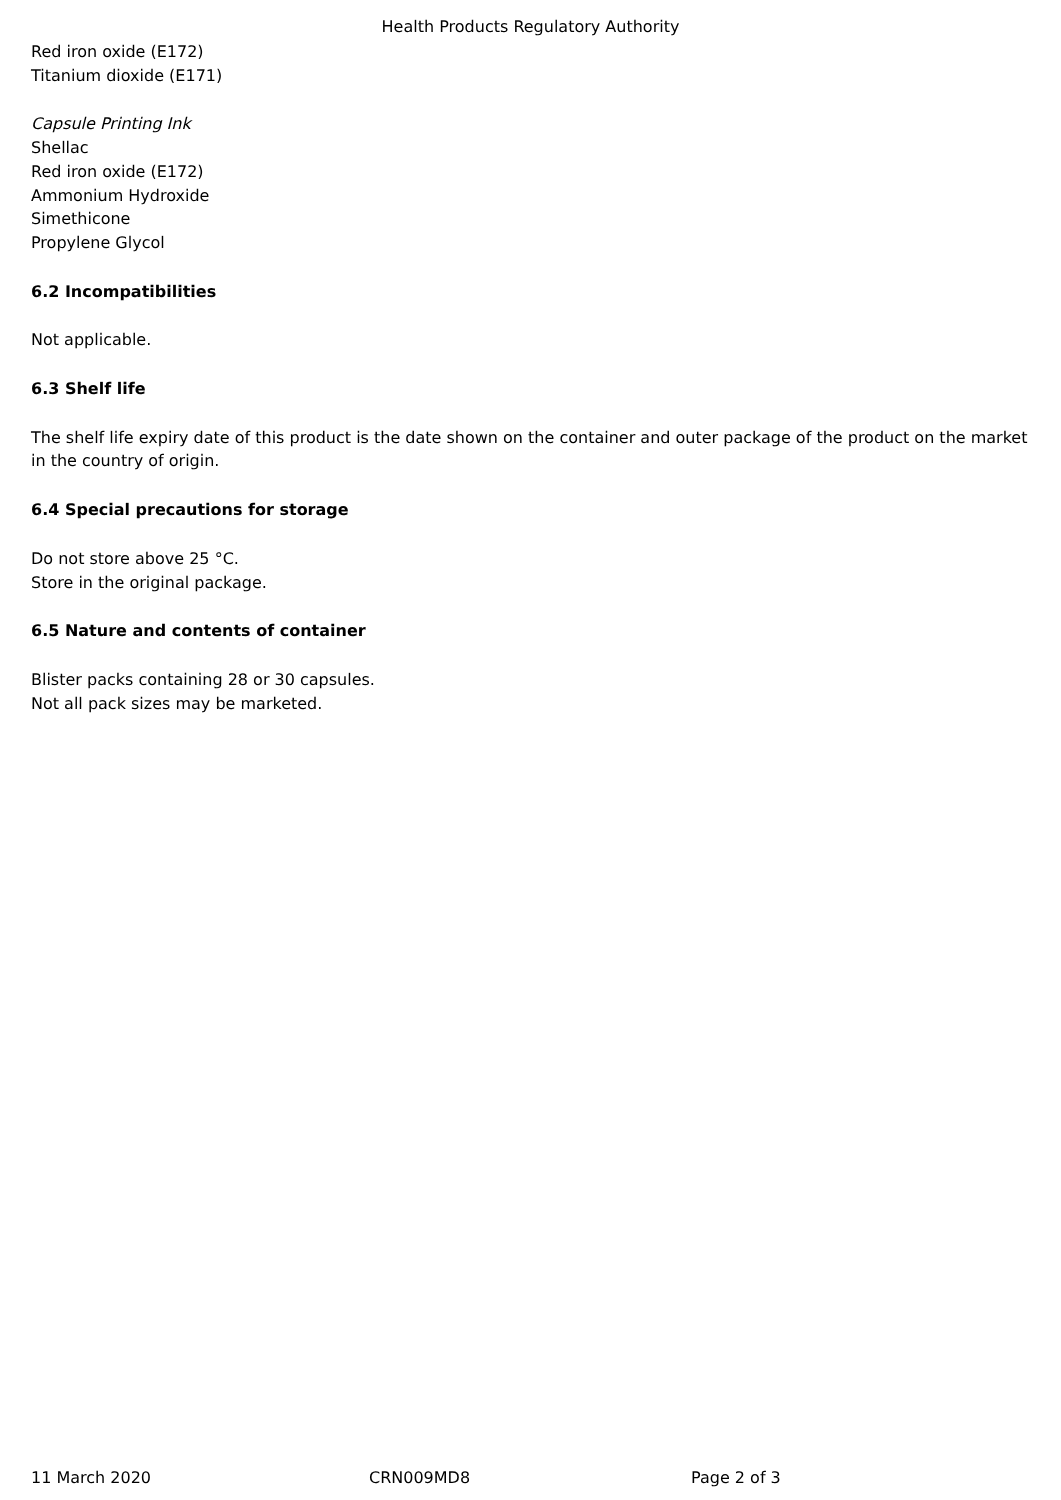Health Products Regulatory Authority
Red iron oxide (E172)
Titanium dioxide (E171)
Capsule Printing Ink
Shellac
Red iron oxide (E172)
Ammonium Hydroxide
Simethicone
Propylene Glycol
6.2 Incompatibilities
Not applicable.
6.3 Shelf life
The shelf life expiry date of this product is the date shown on the container and outer package of the product on the market in the country of origin.
6.4 Special precautions for storage
Do not store above 25 °C.
Store in the original package.
6.5 Nature and contents of container
Blister packs containing 28 or 30 capsules.
Not all pack sizes may be marketed.
11 March 2020 CRN009MD8 Page 2 of 3